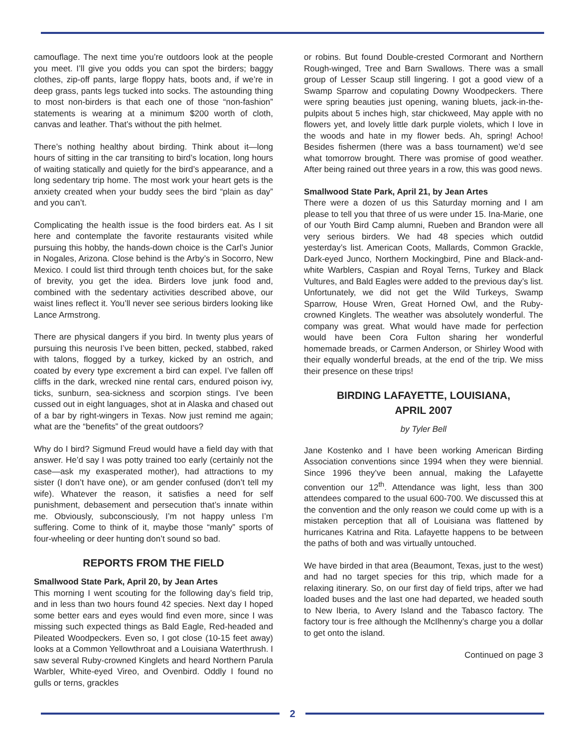camouflage. The next time you’re outdoors look at the people you meet. I’ll give you odds you can spot the birders; baggy clothes, zip-off pants, large floppy hats, boots and, if we’re in deep grass, pants legs tucked into socks. The astounding thing to most non-birders is that each one of those “non-fashion” statements is wearing at a minimum $200 worth of cloth, canvas and leather. That’s without the pith helmet.
There’s nothing healthy about birding. Think about it—long hours of sitting in the car transiting to bird’s location, long hours of waiting statically and quietly for the bird’s appearance, and a long sedentary trip home. The most work your heart gets is the anxiety created when your buddy sees the bird “plain as day” and you can’t.
Complicating the health issue is the food birders eat. As I sit here and contemplate the favorite restaurants visited while pursuing this hobby, the hands-down choice is the Carl’s Junior in Nogales, Arizona. Close behind is the Arby’s in Socorro, New Mexico. I could list third through tenth choices but, for the sake of brevity, you get the idea. Birders love junk food and, combined with the sedentary activities described above, our waist lines reflect it. You’ll never see serious birders looking like Lance Armstrong.
There are physical dangers if you bird. In twenty plus years of pursuing this neurosis I’ve been bitten, pecked, stabbed, raked with talons, flogged by a turkey, kicked by an ostrich, and coated by every type excrement a bird can expel. I’ve fallen off cliffs in the dark, wrecked nine rental cars, endured poison ivy, ticks, sunburn, sea-sickness and scorpion stings. I’ve been cussed out in eight languages, shot at in Alaska and chased out of a bar by right-wingers in Texas. Now just remind me again; what are the “benefits” of the great outdoors?
Why do I bird? Sigmund Freud would have a field day with that answer. He’d say I was potty trained too early (certainly not the case—ask my exasperated mother), had attractions to my sister (I don’t have one), or am gender confused (don’t tell my wife). Whatever the reason, it satisfies a need for self punishment, debasement and persecution that’s innate within me. Obviously, subconsciously, I’m not happy unless I’m suffering. Come to think of it, maybe those “manly” sports of four-wheeling or deer hunting don’t sound so bad.
REPORTS FROM THE FIELD
Smallwood State Park, April 20, by Jean Artes
This morning I went scouting for the following day’s field trip, and in less than two hours found 42 species. Next day I hoped some better ears and eyes would find even more, since I was missing such expected things as Bald Eagle, Red-headed and Pileated Woodpeckers. Even so, I got close (10-15 feet away) looks at a Common Yellowthroat and a Louisiana Waterthrush. I saw several Ruby-crowned Kinglets and heard Northern Parula Warbler, White-eyed Vireo, and Ovenbird. Oddly I found no gulls or terns, grackles
or robins. But found Double-crested Cormorant and Northern Rough-winged, Tree and Barn Swallows. There was a small group of Lesser Scaup still lingering. I got a good view of a Swamp Sparrow and copulating Downy Woodpeckers. There were spring beauties just opening, waning bluets, jack-in-the-pulpits about 5 inches high, star chickweed, May apple with no flowers yet, and lovely little dark purple violets, which I love in the woods and hate in my flower beds. Ah, spring! Achoo! Besides fishermen (there was a bass tournament) we’d see what tomorrow brought. There was promise of good weather. After being rained out three years in a row, this was good news.
Smallwood State Park, April 21, by Jean Artes
There were a dozen of us this Saturday morning and I am please to tell you that three of us were under 15. Ina-Marie, one of our Youth Bird Camp alumni, Rueben and Brandon were all very serious birders. We had 48 species which outdid yesterday’s list. American Coots, Mallards, Common Grackle, Dark-eyed Junco, Northern Mockingbird, Pine and Black-and-white Warblers, Caspian and Royal Terns, Turkey and Black Vultures, and Bald Eagles were added to the previous day’s list. Unfortunately, we did not get the Wild Turkeys, Swamp Sparrow, House Wren, Great Horned Owl, and the Ruby-crowned Kinglets. The weather was absolutely wonderful. The company was great. What would have made for perfection would have been Cora Fulton sharing her wonderful homemade breads, or Carmen Anderson, or Shirley Wood with their equally wonderful breads, at the end of the trip. We miss their presence on these trips!
BIRDING LAFAYETTE, LOUISIANA,
APRIL 2007
by Tyler Bell
Jane Kostenko and I have been working American Birding Association conventions since 1994 when they were biennial. Since 1996 they’ve been annual, making the Lafayette convention our 12<sup>th</sup>. Attendance was light, less than 300 attendees compared to the usual 600-700. We discussed this at the convention and the only reason we could come up with is a mistaken perception that all of Louisiana was flattened by hurricanes Katrina and Rita. Lafayette happens to be between the paths of both and was virtually untouched.
We have birded in that area (Beaumont, Texas, just to the west) and had no target species for this trip, which made for a relaxing itinerary. So, on our first day of field trips, after we had loaded buses and the last one had departed, we headed south to New Iberia, to Avery Island and the Tabasco factory. The factory tour is free although the McIlhenny’s charge you a dollar to get onto the island.
Continued on page 3
2